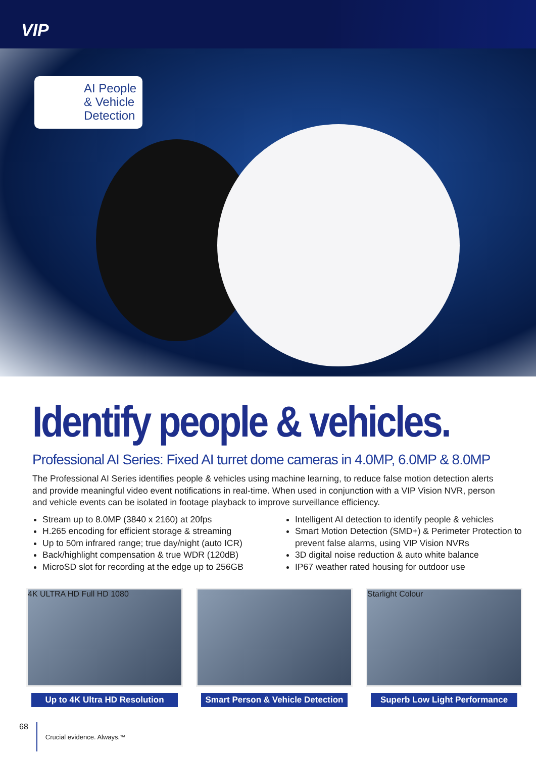VIP
AI People
& Vehicle
Detection
Identify people & vehicles.
Professional AI Series: Fixed AI turret dome cameras in 4.0MP, 6.0MP & 8.0MP
The Professional AI Series identifies people & vehicles using machine learning, to reduce false motion detection alerts and provide meaningful video event notifications in real-time. When used in conjunction with a VIP Vision NVR, person and vehicle events can be isolated in footage playback to improve surveillance efficiency.
Stream up to 8.0MP (3840 x 2160) at 20fps
H.265 encoding for efficient storage & streaming
Up to 50m infrared range; true day/night (auto ICR)
Back/highlight compensation & true WDR (120dB)
MicroSD slot for recording at the edge up to 256GB
Intelligent AI detection to identify people & vehicles
Smart Motion Detection (SMD+) & Perimeter Protection to prevent false alarms, using VIP Vision NVRs
3D digital noise reduction & auto white balance
IP67 weather rated housing for outdoor use
4K ULTRA HD Full HD 1080
Up to 4K Ultra HD Resolution
Smart Person & Vehicle Detection
Starlight Colour
Superb Low Light Performance
68 Crucial evidence. Always.<sup>™</sup>